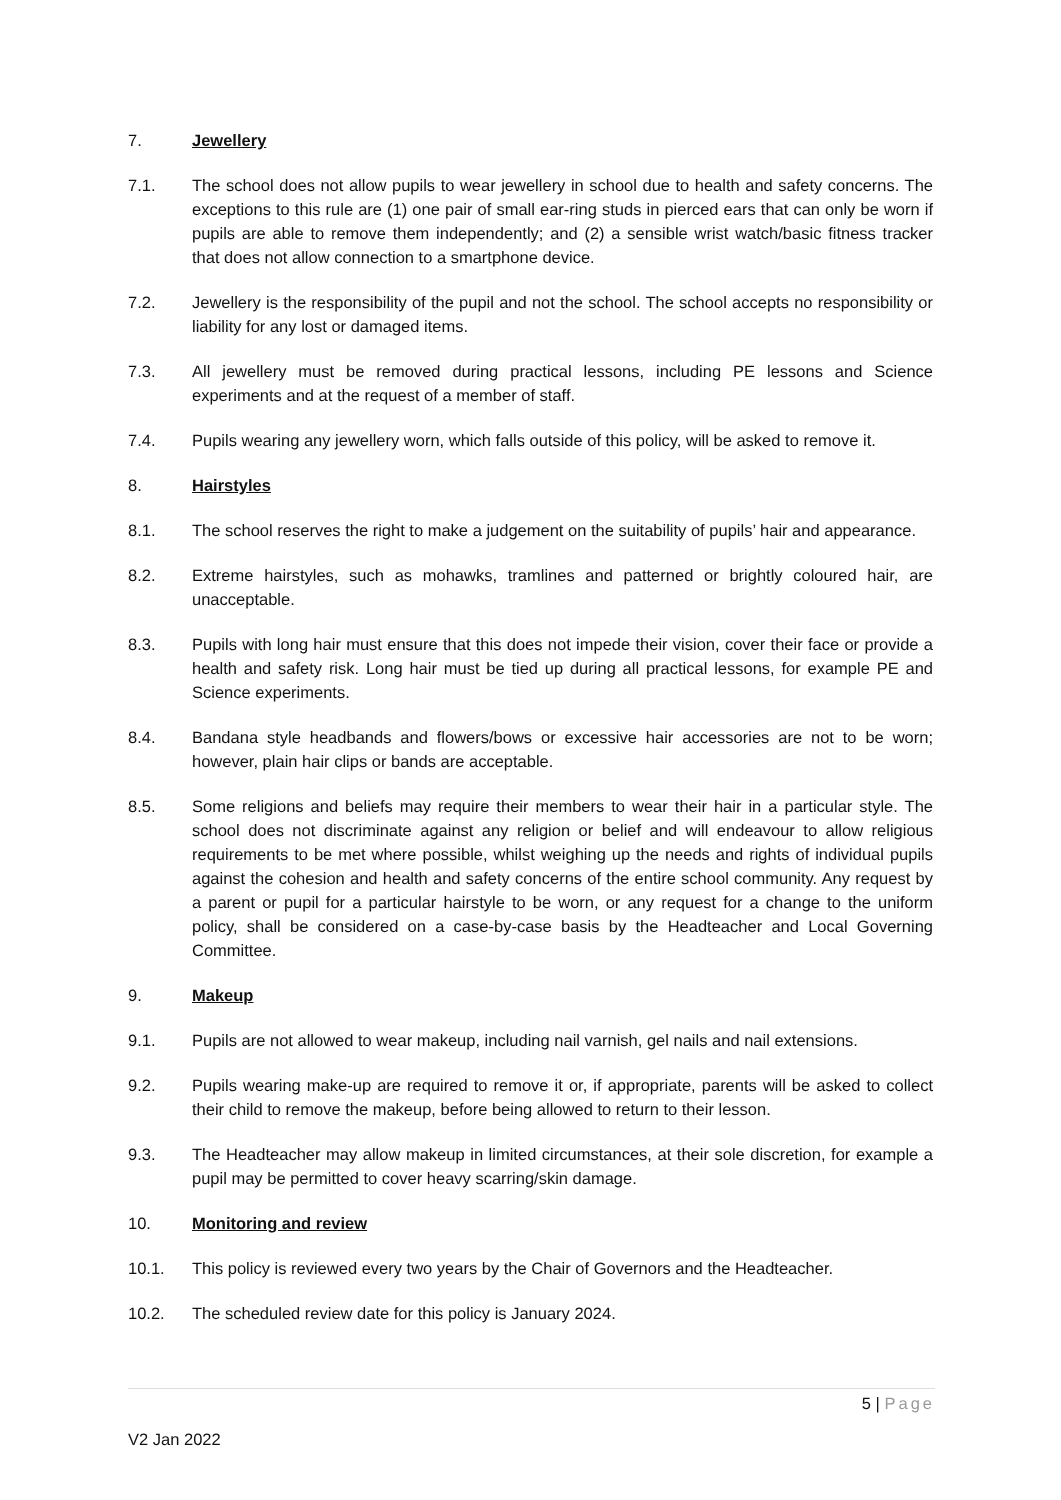7. Jewellery
7.1. The school does not allow pupils to wear jewellery in school due to health and safety concerns. The exceptions to this rule are (1) one pair of small ear-ring studs in pierced ears that can only be worn if pupils are able to remove them independently; and (2) a sensible wrist watch/basic fitness tracker that does not allow connection to a smartphone device.
7.2. Jewellery is the responsibility of the pupil and not the school. The school accepts no responsibility or liability for any lost or damaged items.
7.3. All jewellery must be removed during practical lessons, including PE lessons and Science experiments and at the request of a member of staff.
7.4. Pupils wearing any jewellery worn, which falls outside of this policy, will be asked to remove it.
8. Hairstyles
8.1. The school reserves the right to make a judgement on the suitability of pupils’ hair and appearance.
8.2. Extreme hairstyles, such as mohawks, tramlines and patterned or brightly coloured hair, are unacceptable.
8.3. Pupils with long hair must ensure that this does not impede their vision, cover their face or provide a health and safety risk. Long hair must be tied up during all practical lessons, for example PE and Science experiments.
8.4. Bandana style headbands and flowers/bows or excessive hair accessories are not to be worn; however, plain hair clips or bands are acceptable.
8.5. Some religions and beliefs may require their members to wear their hair in a particular style. The school does not discriminate against any religion or belief and will endeavour to allow religious requirements to be met where possible, whilst weighing up the needs and rights of individual pupils against the cohesion and health and safety concerns of the entire school community. Any request by a parent or pupil for a particular hairstyle to be worn, or any request for a change to the uniform policy, shall be considered on a case-by-case basis by the Headteacher and Local Governing Committee.
9. Makeup
9.1. Pupils are not allowed to wear makeup, including nail varnish, gel nails and nail extensions.
9.2. Pupils wearing make-up are required to remove it or, if appropriate, parents will be asked to collect their child to remove the makeup, before being allowed to return to their lesson.
9.3. The Headteacher may allow makeup in limited circumstances, at their sole discretion, for example a pupil may be permitted to cover heavy scarring/skin damage.
10. Monitoring and review
10.1. This policy is reviewed every two years by the Chair of Governors and the Headteacher.
10.2. The scheduled review date for this policy is January 2024.
5 | Page
V2 Jan 2022